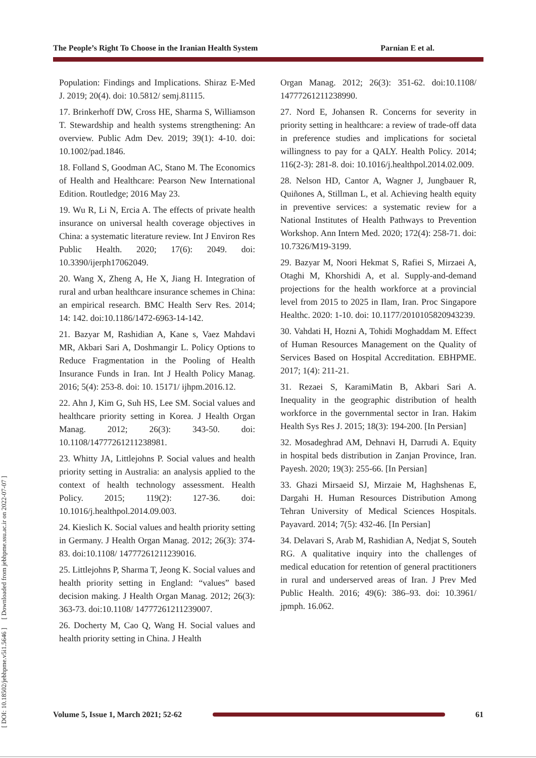The People’s Right To Choose in the Iranian Health System Parnian E et al.
[ DOI: 10.18502/jebhpme.v5i1.5646 ] [ Downloaded from jebhpme.ssu.ac.ir on 2022-07-07 ]
Population: Findings and Implications. Shiraz E-Med J. 2019; 20(4). doi: 10.5812/ semj.81115.
17. Brinkerhoff DW, Cross HE, Sharma S, Williamson T. Stewardship and health systems strengthening: An overview. Public Adm Dev. 2019; 39(1): 4-10. doi: 10.1002/pad.1846.
18. Folland S, Goodman AC, Stano M. The Economics of Health and Healthcare: Pearson New International Edition. Routledge; 2016 May 23.
19. Wu R, Li N, Ercia A. The effects of private health insurance on universal health coverage objectives in China: a systematic literature review. Int J Environ Res Public Health. 2020; 17(6): 2049. doi: 10.3390/ijerph17062049.
20. Wang X, Zheng A, He X, Jiang H. Integration of rural and urban healthcare insurance schemes in China: an empirical research. BMC Health Serv Res. 2014; 14: 142. doi:10.1186/1472-6963-14-142.
21. Bazyar M, Rashidian A, Kane s, Vaez Mahdavi MR, Akbari Sari A, Doshmangir L. Policy Options to Reduce Fragmentation in the Pooling of Health Insurance Funds in Iran. Int J Health Policy Manag. 2016; 5(4): 253-8. doi: 10. 15171/ ijhpm.2016.12.
22. Ahn J, Kim G, Suh HS, Lee SM. Social values and healthcare priority setting in Korea. J Health Organ Manag. 2012; 26(3): 343-50. doi: 10.1108/14777261211238981.
23. Whitty JA, Littlejohns P. Social values and health priority setting in Australia: an analysis applied to the context of health technology assessment. Health Policy. 2015; 119(2): 127-36. doi: 10.1016/j.healthpol.2014.09.003.
24. Kieslich K. Social values and health priority setting in Germany. J Health Organ Manag. 2012; 26(3): 374-83. doi:10.1108/ 14777261211239016.
25. Littlejohns P, Sharma T, Jeong K. Social values and health priority setting in England: “values” based decision making. J Health Organ Manag. 2012; 26(3): 363-73. doi:10.1108/ 14777261211239007.
26. Docherty M, Cao Q, Wang H. Social values and health priority setting in China. J Health
Organ Manag. 2012; 26(3): 351-62. doi:10.1108/ 14777261211238990.
27. Nord E, Johansen R. Concerns for severity in priority setting in healthcare: a review of trade-off data in preference studies and implications for societal willingness to pay for a QALY. Health Policy. 2014; 116(2-3): 281-8. doi: 10.1016/j.healthpol.2014.02.009.
28. Nelson HD, Cantor A, Wagner J, Jungbauer R, Quiñones A, Stillman L, et al. Achieving health equity in preventive services: a systematic review for a National Institutes of Health Pathways to Prevention Workshop. Ann Intern Med. 2020; 172(4): 258-71. doi: 10.7326/M19-3199.
29. Bazyar M, Noori Hekmat S, Rafiei S, Mirzaei A, Otaghi M, Khorshidi A, et al. Supply-and-demand projections for the health workforce at a provincial level from 2015 to 2025 in Ilam, Iran. Proc Singapore Healthc. 2020: 1-10. doi: 10.1177/2010105820943239.
30. Vahdati H, Hozni A, Tohidi Moghaddam M. Effect of Human Resources Management on the Quality of Services Based on Hospital Accreditation. EBHPME. 2017; 1(4): 211-21.
31. Rezaei S, KaramiMatin B, Akbari Sari A. Inequality in the geographic distribution of health workforce in the governmental sector in Iran. Hakim Health Sys Res J. 2015; 18(3): 194-200. [In Persian]
32. Mosadeghrad AM, Dehnavi H, Darrudi A. Equity in hospital beds distribution in Zanjan Province, Iran. Payesh. 2020; 19(3): 255-66. [In Persian]
33. Ghazi Mirsaeid SJ, Mirzaie M, Haghshenas E, Dargahi H. Human Resources Distribution Among Tehran University of Medical Sciences Hospitals. Payavard. 2014; 7(5): 432-46. [In Persian]
34. Delavari S, Arab M, Rashidian A, Nedjat S, Souteh RG. A qualitative inquiry into the challenges of medical education for retention of general practitioners in rural and underserved areas of Iran. J Prev Med Public Health. 2016; 49(6): 386–93. doi: 10.3961/ jpmph. 16.062.
Volume 5, Issue 1, March 2021; 52-62
61